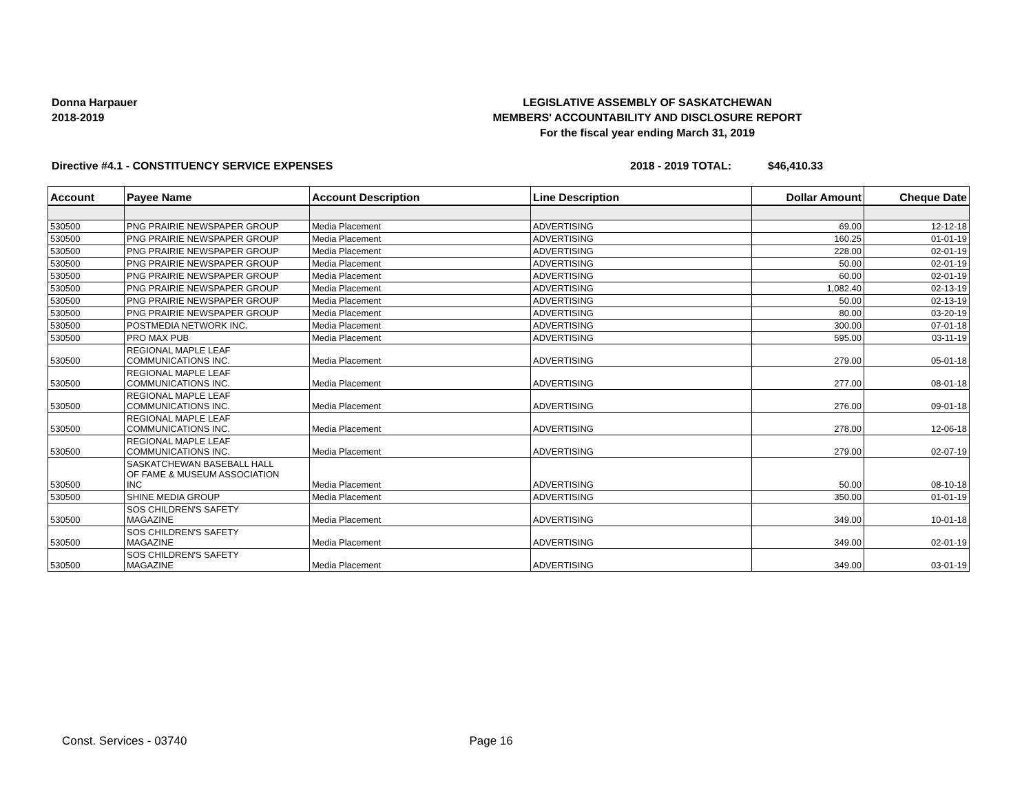Donna Harpauer
2018-2019
LEGISLATIVE ASSEMBLY OF SASKATCHEWAN
MEMBERS' ACCOUNTABILITY AND DISCLOSURE REPORT
For the fiscal year ending March 31, 2019
Directive #4.1 - CONSTITUENCY SERVICE EXPENSES 2018 - 2019 TOTAL: $46,410.33
| Account | Payee Name | Account Description | Line Description | Dollar Amount | Cheque Date |
| --- | --- | --- | --- | --- | --- |
| 530500 | PNG PRAIRIE NEWSPAPER GROUP | Media Placement | ADVERTISING | 69.00 | 12-12-18 |
| 530500 | PNG PRAIRIE NEWSPAPER GROUP | Media Placement | ADVERTISING | 160.25 | 01-01-19 |
| 530500 | PNG PRAIRIE NEWSPAPER GROUP | Media Placement | ADVERTISING | 228.00 | 02-01-19 |
| 530500 | PNG PRAIRIE NEWSPAPER GROUP | Media Placement | ADVERTISING | 50.00 | 02-01-19 |
| 530500 | PNG PRAIRIE NEWSPAPER GROUP | Media Placement | ADVERTISING | 60.00 | 02-01-19 |
| 530500 | PNG PRAIRIE NEWSPAPER GROUP | Media Placement | ADVERTISING | 1,082.40 | 02-13-19 |
| 530500 | PNG PRAIRIE NEWSPAPER GROUP | Media Placement | ADVERTISING | 50.00 | 02-13-19 |
| 530500 | PNG PRAIRIE NEWSPAPER GROUP | Media Placement | ADVERTISING | 80.00 | 03-20-19 |
| 530500 | POSTMEDIA NETWORK INC. | Media Placement | ADVERTISING | 300.00 | 07-01-18 |
| 530500 | PRO MAX PUB | Media Placement | ADVERTISING | 595.00 | 03-11-19 |
| 530500 | REGIONAL MAPLE LEAF COMMUNICATIONS INC. | Media Placement | ADVERTISING | 279.00 | 05-01-18 |
| 530500 | REGIONAL MAPLE LEAF COMMUNICATIONS INC. | Media Placement | ADVERTISING | 277.00 | 08-01-18 |
| 530500 | REGIONAL MAPLE LEAF COMMUNICATIONS INC. | Media Placement | ADVERTISING | 276.00 | 09-01-18 |
| 530500 | REGIONAL MAPLE LEAF COMMUNICATIONS INC. | Media Placement | ADVERTISING | 278.00 | 12-06-18 |
| 530500 | REGIONAL MAPLE LEAF COMMUNICATIONS INC. | Media Placement | ADVERTISING | 279.00 | 02-07-19 |
| 530500 | SASKATCHEWAN BASEBALL HALL OF FAME & MUSEUM ASSOCIATION INC | Media Placement | ADVERTISING | 50.00 | 08-10-18 |
| 530500 | SHINE MEDIA GROUP | Media Placement | ADVERTISING | 350.00 | 01-01-19 |
| 530500 | SOS CHILDREN'S SAFETY MAGAZINE | Media Placement | ADVERTISING | 349.00 | 10-01-18 |
| 530500 | SOS CHILDREN'S SAFETY MAGAZINE | Media Placement | ADVERTISING | 349.00 | 02-01-19 |
| 530500 | SOS CHILDREN'S SAFETY MAGAZINE | Media Placement | ADVERTISING | 349.00 | 03-01-19 |
Const. Services - 03740 Page 16